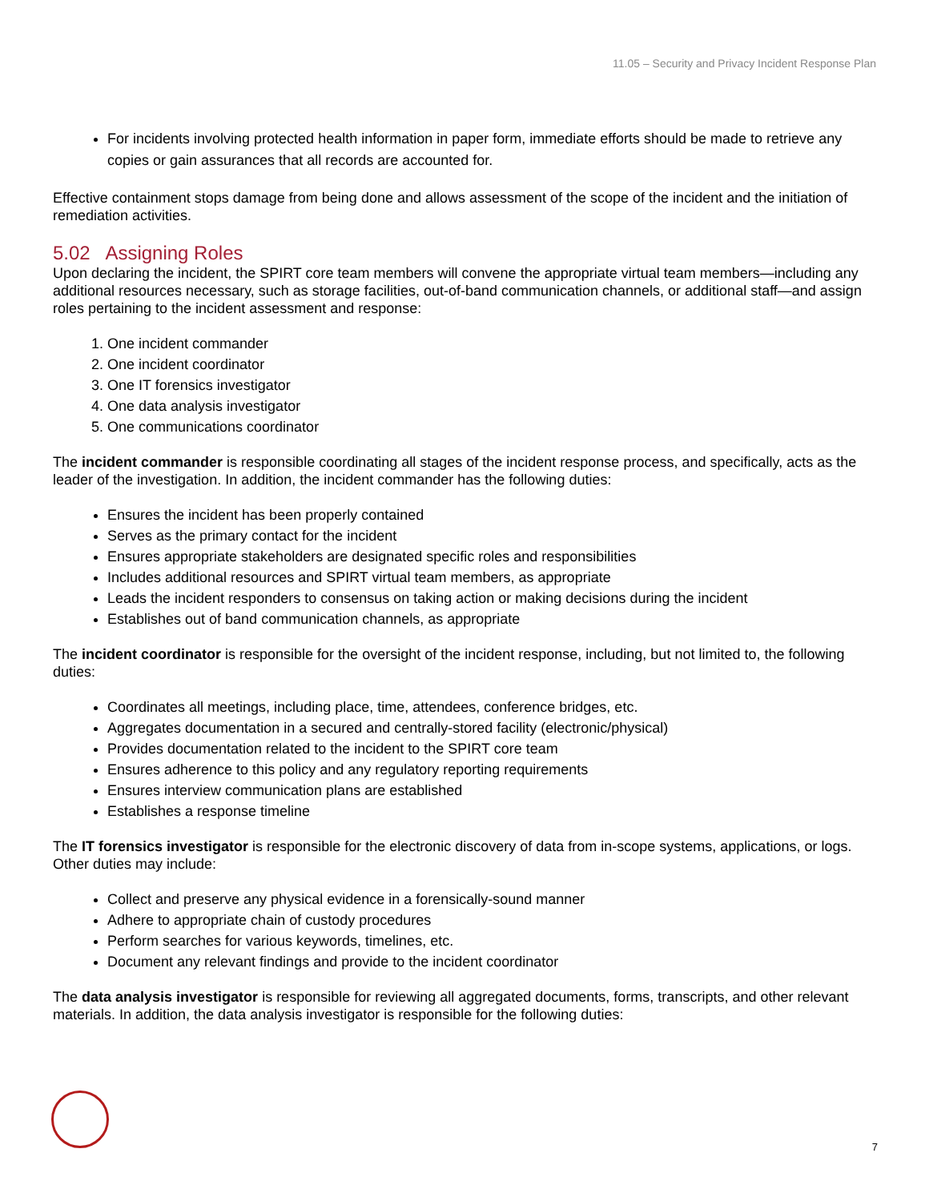11.05 – Security and Privacy Incident Response Plan
For incidents involving protected health information in paper form, immediate efforts should be made to retrieve any copies or gain assurances that all records are accounted for.
Effective containment stops damage from being done and allows assessment of the scope of the incident and the initiation of remediation activities.
5.02 Assigning Roles
Upon declaring the incident, the SPIRT core team members will convene the appropriate virtual team members—including any additional resources necessary, such as storage facilities, out-of-band communication channels, or additional staff—and assign roles pertaining to the incident assessment and response:
1. One incident commander
2. One incident coordinator
3. One IT forensics investigator
4. One data analysis investigator
5. One communications coordinator
The incident commander is responsible coordinating all stages of the incident response process, and specifically, acts as the leader of the investigation. In addition, the incident commander has the following duties:
Ensures the incident has been properly contained
Serves as the primary contact for the incident
Ensures appropriate stakeholders are designated specific roles and responsibilities
Includes additional resources and SPIRT virtual team members, as appropriate
Leads the incident responders to consensus on taking action or making decisions during the incident
Establishes out of band communication channels, as appropriate
The incident coordinator is responsible for the oversight of the incident response, including, but not limited to, the following duties:
Coordinates all meetings, including place, time, attendees, conference bridges, etc.
Aggregates documentation in a secured and centrally-stored facility (electronic/physical)
Provides documentation related to the incident to the SPIRT core team
Ensures adherence to this policy and any regulatory reporting requirements
Ensures interview communication plans are established
Establishes a response timeline
The IT forensics investigator is responsible for the electronic discovery of data from in-scope systems, applications, or logs. Other duties may include:
Collect and preserve any physical evidence in a forensically-sound manner
Adhere to appropriate chain of custody procedures
Perform searches for various keywords, timelines, etc.
Document any relevant findings and provide to the incident coordinator
The data analysis investigator is responsible for reviewing all aggregated documents, forms, transcripts, and other relevant materials. In addition, the data analysis investigator is responsible for the following duties:
7